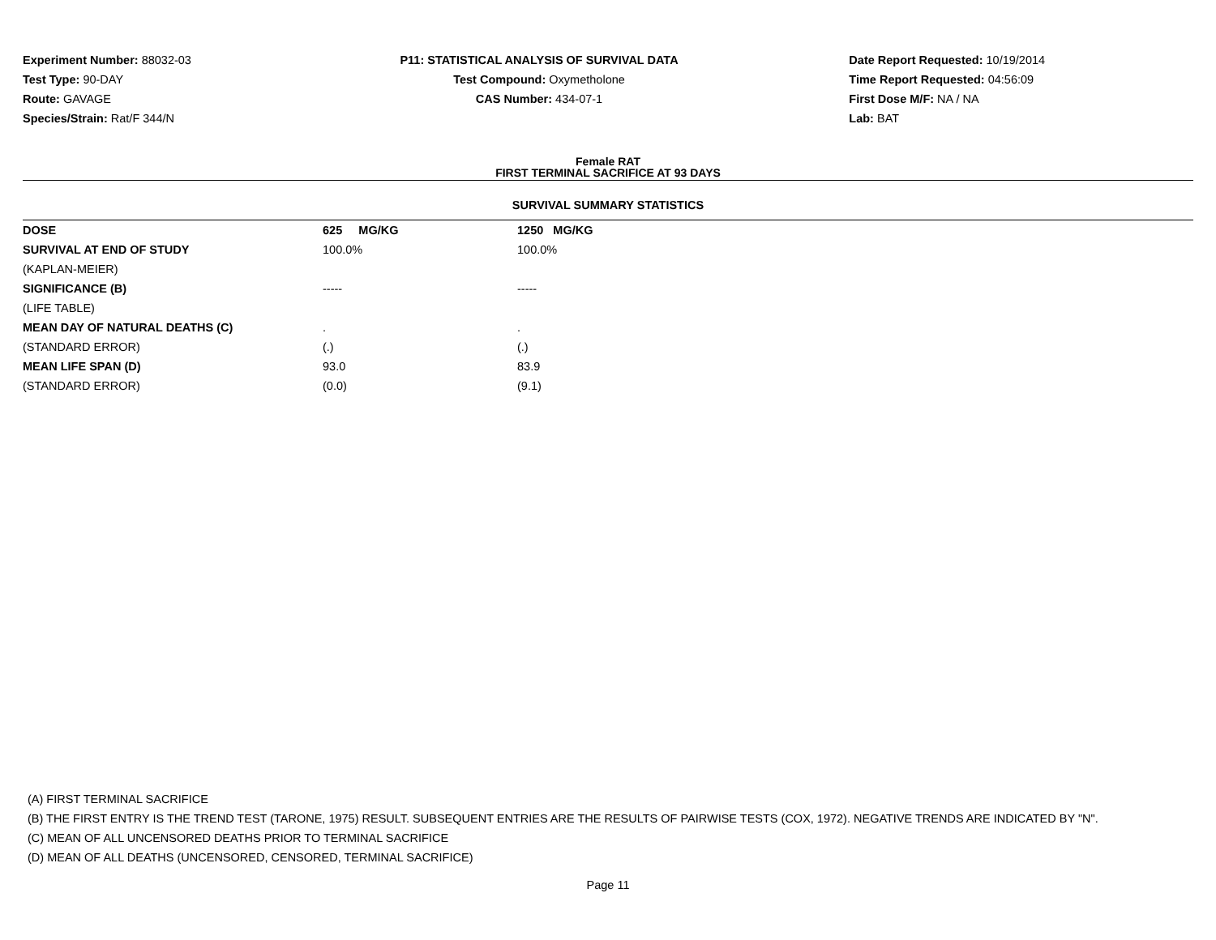Experiment Number: 88032-03
Test Type: 90-DAY
Route: GAVAGE
Species/Strain: Rat/F 344/N
P11: STATISTICAL ANALYSIS OF SURVIVAL DATA
Test Compound: Oxymetholone
CAS Number: 434-07-1
Date Report Requested: 10/19/2014
Time Report Requested: 04:56:09
First Dose M/F: NA / NA
Lab: BAT
Female RAT
FIRST TERMINAL SACRIFICE AT 93 DAYS
SURVIVAL SUMMARY STATISTICS
| DOSE | 625 MG/KG | 1250 MG/KG |
| SURVIVAL AT END OF STUDY | 100.0% | 100.0% |
| (KAPLAN-MEIER) | | |
| SIGNIFICANCE (B) | ----- | ----- |
| (LIFE TABLE) | | |
| MEAN DAY OF NATURAL DEATHS (C) | . | . |
| (STANDARD ERROR) | (.) | (.) |
| MEAN LIFE SPAN (D) | 93.0 | 83.9 |
| (STANDARD ERROR) | (0.0) | (9.1) |
(A) FIRST TERMINAL SACRIFICE
(B) THE FIRST ENTRY IS THE TREND TEST (TARONE, 1975) RESULT. SUBSEQUENT ENTRIES ARE THE RESULTS OF PAIRWISE TESTS (COX, 1972). NEGATIVE TRENDS ARE INDICATED BY "N".
(C) MEAN OF ALL UNCENSORED DEATHS PRIOR TO TERMINAL SACRIFICE
(D) MEAN OF ALL DEATHS (UNCENSORED, CENSORED, TERMINAL SACRIFICE)
Page 11